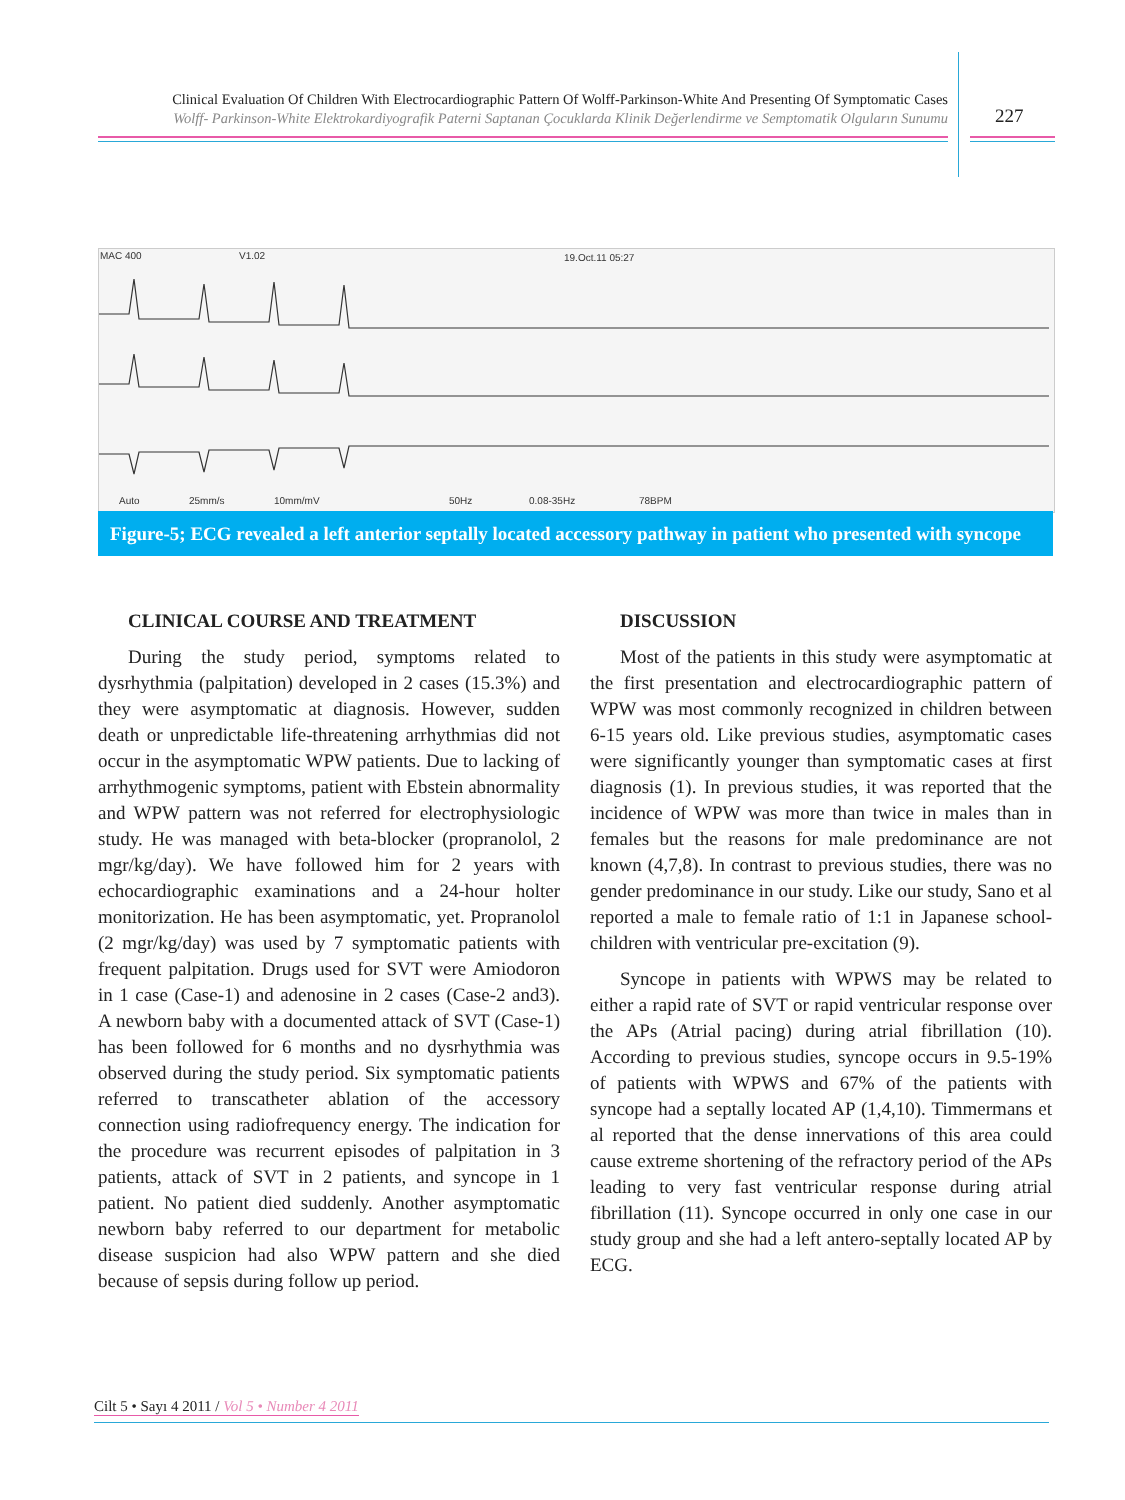Clinical Evaluation Of Children With Electrocardiographic Pattern Of Wolff-Parkinson-White And Presenting Of Symptomatic Cases
Wolff- Parkinson-White Elektrokardiyografik Paterni Saptanan Çocuklarda Klinik Değerlendirme ve Semptomatik Olguların Sunumu
227
Auto
25mm/s
10mm/mV
50Hz
0.08-35Hz
78BPM
19.Oct.11 05:27
MAC 400
V1.02
Figure-5; ECG revealed a left anterior septally located accessory pathway in patient who presented with syncope
CLINICAL COURSE AND TREATMENT
During the study period, symptoms related to dysrhythmia (palpitation) developed in 2 cases (15.3%) and they were asymptomatic at diagnosis. However, sudden death or unpredictable life-threatening arrhythmias did not occur in the asymptomatic WPW patients. Due to lacking of arrhythmogenic symptoms, patient with Ebstein abnormality and WPW pattern was not referred for electrophysiologic study. He was managed with beta-blocker (propranolol, 2 mgr/kg/day). We have followed him for 2 years with echocardiographic examinations and a 24-hour holter monitorization. He has been asymptomatic, yet. Propranolol (2 mgr/kg/day) was used by 7 symptomatic patients with frequent palpitation. Drugs used for SVT were Amiodoron in 1 case (Case-1) and adenosine in 2 cases (Case-2 and3). A newborn baby with a documented attack of SVT (Case-1) has been followed for 6 months and no dysrhythmia was observed during the study period. Six symptomatic patients referred to transcatheter ablation of the accessory connection using radiofrequency energy. The indication for the procedure was recurrent episodes of palpitation in 3 patients, attack of SVT in 2 patients, and syncope in 1 patient. No patient died suddenly. Another asymptomatic newborn baby referred to our department for metabolic disease suspicion had also WPW pattern and she died because of sepsis during follow up period.
DISCUSSION
Most of the patients in this study were asymptomatic at the first presentation and electrocardiographic pattern of WPW was most commonly recognized in children between 6-15 years old. Like previous studies, asymptomatic cases were significantly younger than symptomatic cases at first diagnosis (1). In previous studies, it was reported that the incidence of WPW was more than twice in males than in females but the reasons for male predominance are not known (4,7,8). In contrast to previous studies, there was no gender predominance in our study. Like our study, Sano et al reported a male to female ratio of 1:1 in Japanese school-children with ventricular pre-excitation (9).
Syncope in patients with WPWS may be related to either a rapid rate of SVT or rapid ventricular response over the APs (Atrial pacing) during atrial fibrillation (10). According to previous studies, syncope occurs in 9.5-19% of patients with WPWS and 67% of the patients with syncope had a septally located AP (1,4,10). Timmermans et al reported that the dense innervations of this area could cause extreme shortening of the refractory period of the APs leading to very fast ventricular response during atrial fibrillation (11). Syncope occurred in only one case in our study group and she had a left antero-septally located AP by ECG.
Cilt 5 • Sayı 4 2011 / Vol 5 • Number 4 2011